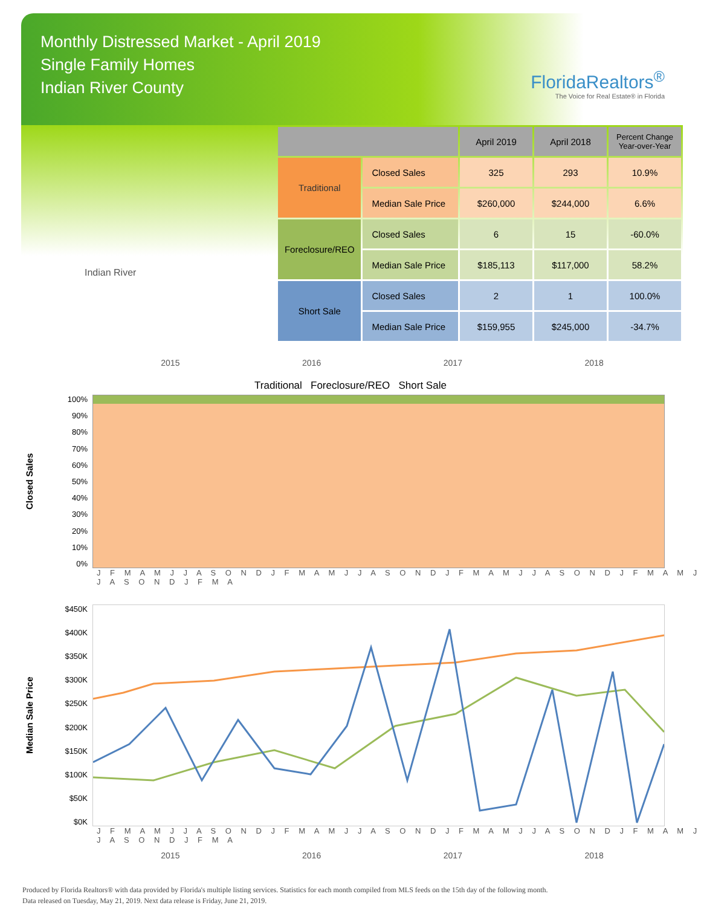Monthly Distressed Market - April 2019
Single Family Homes
Indian River County
FloridaRealtors<sup>®</sup>
The Voice for Real Estate® in Florida
Indian River
| | | April 2019 | April 2018 | Percent Change Year-over-Year |
| --- | --- | --- | --- | --- |
| Traditional | Closed Sales | 325 | 293 | 10.9% |
| | Median Sale Price | $260,000 | $244,000 | 6.6% |
| Foreclosure/REO | Closed Sales | 6 | 15 | -60.0% |
| | Median Sale Price | $185,113 | $117,000 | 58.2% |
| Short Sale | Closed Sales | 2 | 1 | 100.0% |
| | Median Sale Price | $159,955 | $245,000 | -34.7% |
2015 2016 2017 2018
Traditional Foreclosure/REO Short Sale
Closed Sales
100%
90%
80%
70%
60%
50%
40%
30%
20%
10%
0%
J F M A M J J A S O N D J F M A M J J A S O N D J F M A M J J A S O N D J F M A M J J A S O N D J F M A
Median Sale Price
$450K
$400K
$350K
$300K
$250K
$200K
$150K
$100K
$50K
$0K
J F M A M J J A S O N D J F M A M J J A S O N D J F M A M J J A S O N D J F M A M J J A S O N D J F M A
2015 2016 2017 2018
Produced by Florida Realtors® with data provided by Florida's multiple listing services. Statistics for each month compiled from MLS feeds on the 15th day of the following month.
Data released on Tuesday, May 21, 2019. Next data release is Friday, June 21, 2019.